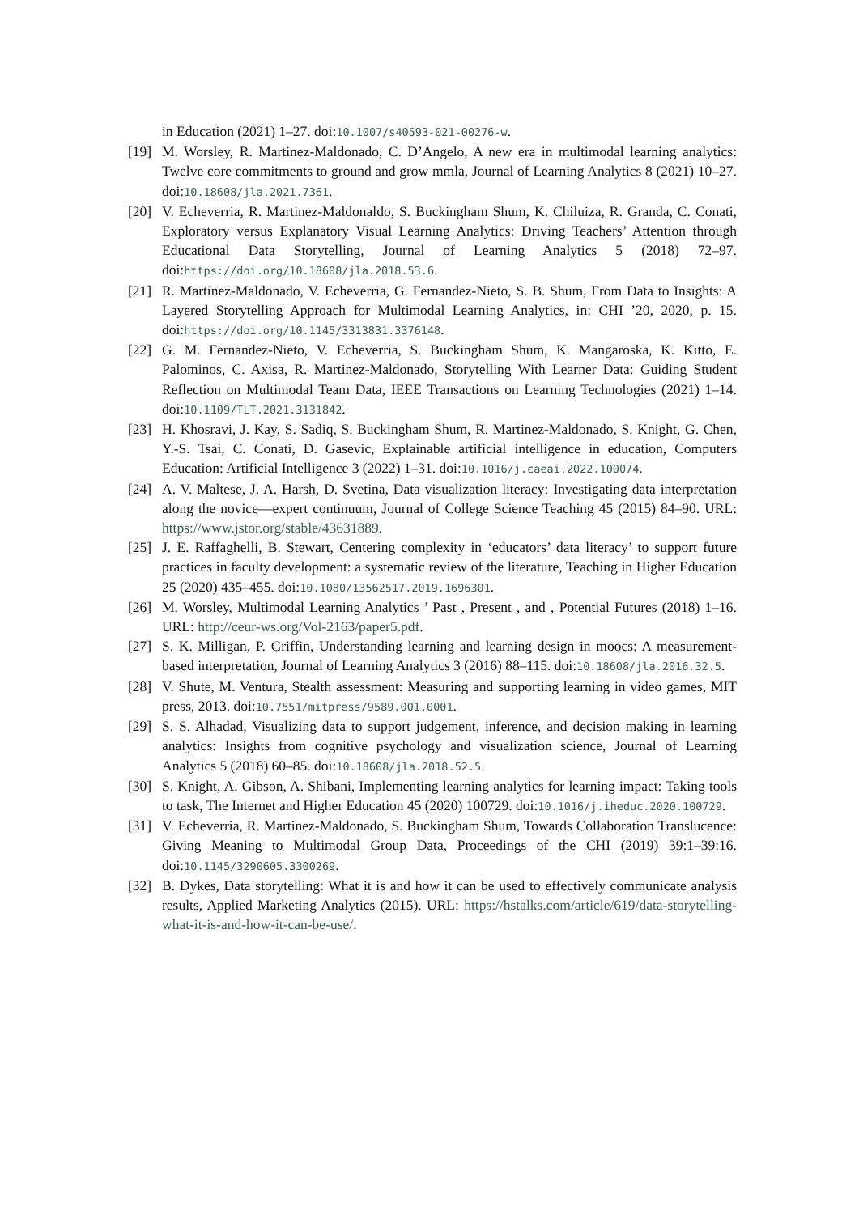in Education (2021) 1–27. doi:10.1007/s40593-021-00276-w.
[19] M. Worsley, R. Martinez-Maldonado, C. D’Angelo, A new era in multimodal learning analytics: Twelve core commitments to ground and grow mmla, Journal of Learning Analytics 8 (2021) 10–27. doi:10.18608/jla.2021.7361.
[20] V. Echeverria, R. Martinez-Maldonaldo, S. Buckingham Shum, K. Chiluiza, R. Granda, C. Conati, Exploratory versus Explanatory Visual Learning Analytics: Driving Teachers’ Attention through Educational Data Storytelling, Journal of Learning Analytics 5 (2018) 72–97. doi:https://doi.org/10.18608/jla.2018.53.6.
[21] R. Martinez-Maldonado, V. Echeverria, G. Fernandez-Nieto, S. B. Shum, From Data to Insights: A Layered Storytelling Approach for Multimodal Learning Analytics, in: CHI ’20, 2020, p. 15. doi:https://doi.org/10.1145/3313831.3376148.
[22] G. M. Fernandez-Nieto, V. Echeverria, S. Buckingham Shum, K. Mangaroska, K. Kitto, E. Palominos, C. Axisa, R. Martinez-Maldonado, Storytelling With Learner Data: Guiding Student Reflection on Multimodal Team Data, IEEE Transactions on Learning Technologies (2021) 1–14. doi:10.1109/TLT.2021.3131842.
[23] H. Khosravi, J. Kay, S. Sadiq, S. Buckingham Shum, R. Martinez-Maldonado, S. Knight, G. Chen, Y.-S. Tsai, C. Conati, D. Gasevic, Explainable artificial intelligence in education, Computers Education: Artificial Intelligence 3 (2022) 1–31. doi:10.1016/j.caeai.2022.100074.
[24] A. V. Maltese, J. A. Harsh, D. Svetina, Data visualization literacy: Investigating data interpretation along the novice—expert continuum, Journal of College Science Teaching 45 (2015) 84–90. URL: https://www.jstor.org/stable/43631889.
[25] J. E. Raffaghelli, B. Stewart, Centering complexity in ‘educators’ data literacy’ to support future practices in faculty development: a systematic review of the literature, Teaching in Higher Education 25 (2020) 435–455. doi:10.1080/13562517.2019.1696301.
[26] M. Worsley, Multimodal Learning Analytics ’ Past , Present , and , Potential Futures (2018) 1–16. URL: http://ceur-ws.org/Vol-2163/paper5.pdf.
[27] S. K. Milligan, P. Griffin, Understanding learning and learning design in moocs: A measurement-based interpretation, Journal of Learning Analytics 3 (2016) 88–115. doi:10.18608/jla.2016.32.5.
[28] V. Shute, M. Ventura, Stealth assessment: Measuring and supporting learning in video games, MIT press, 2013. doi:10.7551/mitpress/9589.001.0001.
[29] S. S. Alhadad, Visualizing data to support judgement, inference, and decision making in learning analytics: Insights from cognitive psychology and visualization science, Journal of Learning Analytics 5 (2018) 60–85. doi:10.18608/jla.2018.52.5.
[30] S. Knight, A. Gibson, A. Shibani, Implementing learning analytics for learning impact: Taking tools to task, The Internet and Higher Education 45 (2020) 100729. doi:10.1016/j.iheduc.2020.100729.
[31] V. Echeverria, R. Martinez-Maldonado, S. Buckingham Shum, Towards Collaboration Translucence: Giving Meaning to Multimodal Group Data, Proceedings of the CHI (2019) 39:1–39:16. doi:10.1145/3290605.3300269.
[32] B. Dykes, Data storytelling: What it is and how it can be used to effectively communicate analysis results, Applied Marketing Analytics (2015). URL: https://hstalks.com/article/619/data-storytelling-what-it-is-and-how-it-can-be-use/.